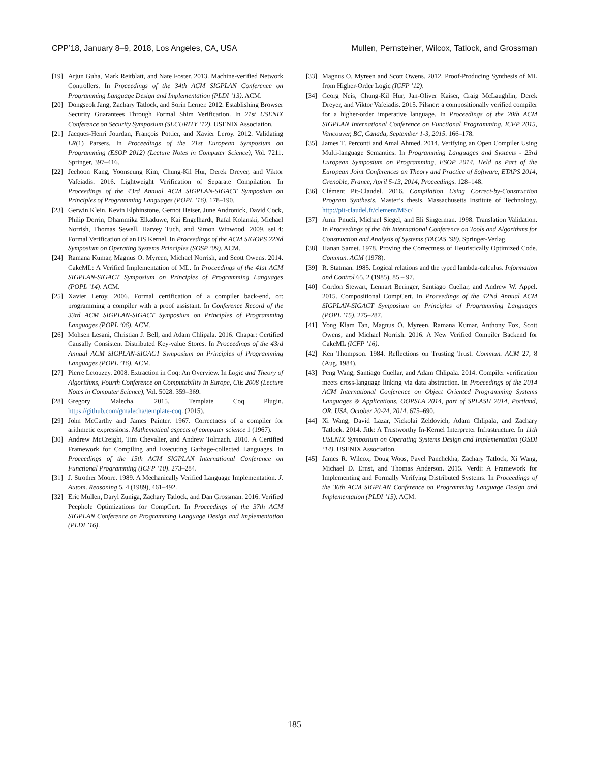CPP’18, January 8–9, 2018, Los Angeles, CA, USA Mullen, Pernsteiner, Wilcox, Tatlock, and Grossman
[19] Arjun Guha, Mark Reitblatt, and Nate Foster. 2013. Machine-verified Network Controllers. In Proceedings of the 34th ACM SIGPLAN Conference on Programming Language Design and Implementation (PLDI ’13). ACM.
[20] Dongseok Jang, Zachary Tatlock, and Sorin Lerner. 2012. Establishing Browser Security Guarantees Through Formal Shim Verification. In 21st USENIX Conference on Security Symposium (SECURITY ’12). USENIX Association.
[21] Jacques-Henri Jourdan, François Pottier, and Xavier Leroy. 2012. Validating LR(1) Parsers. In Proceedings of the 21st European Symposium on Programming (ESOP 2012) (Lecture Notes in Computer Science), Vol. 7211. Springer, 397–416.
[22] Jeehoon Kang, Yoonseung Kim, Chung-Kil Hur, Derek Dreyer, and Viktor Vafeiadis. 2016. Lightweight Verification of Separate Compilation. In Proceedings of the 43rd Annual ACM SIGPLAN-SIGACT Symposium on Principles of Programming Languages (POPL ’16). 178–190.
[23] Gerwin Klein, Kevin Elphinstone, Gernot Heiser, June Andronick, David Cock, Philip Derrin, Dhammika Elkaduwe, Kai Engelhardt, Rafal Kolanski, Michael Norrish, Thomas Sewell, Harvey Tuch, and Simon Winwood. 2009. seL4: Formal Verification of an OS Kernel. In Proceedings of the ACM SIGOPS 22Nd Symposium on Operating Systems Principles (SOSP ’09). ACM.
[24] Ramana Kumar, Magnus O. Myreen, Michael Norrish, and Scott Owens. 2014. CakeML: A Verified Implementation of ML. In Proceedings of the 41st ACM SIGPLAN-SIGACT Symposium on Principles of Programming Languages (POPL ’14). ACM.
[25] Xavier Leroy. 2006. Formal certification of a compiler back-end, or: programming a compiler with a proof assistant. In Conference Record of the 33rd ACM SIGPLAN-SIGACT Symposium on Principles of Programming Languages (POPL ’06). ACM.
[26] Mohsen Lesani, Christian J. Bell, and Adam Chlipala. 2016. Chapar: Certified Causally Consistent Distributed Key-value Stores. In Proceedings of the 43rd Annual ACM SIGPLAN-SIGACT Symposium on Principles of Programming Languages (POPL ’16). ACM.
[27] Pierre Letouzey. 2008. Extraction in Coq: An Overview. In Logic and Theory of Algorithms, Fourth Conference on Computability in Europe, CiE 2008 (Lecture Notes in Computer Science), Vol. 5028. 359–369.
[28] Gregory Malecha. 2015. Template Coq Plugin. https://github.com/gmalecha/template-coq. (2015).
[29] John McCarthy and James Painter. 1967. Correctness of a compiler for arithmetic expressions. Mathematical aspects of computer science 1 (1967).
[30] Andrew McCreight, Tim Chevalier, and Andrew Tolmach. 2010. A Certified Framework for Compiling and Executing Garbage-collected Languages. In Proceedings of the 15th ACM SIGPLAN International Conference on Functional Programming (ICFP ’10). 273–284.
[31] J. Strother Moore. 1989. A Mechanically Verified Language Implementation. J. Autom. Reasoning 5, 4 (1989), 461–492.
[32] Eric Mullen, Daryl Zuniga, Zachary Tatlock, and Dan Grossman. 2016. Verified Peephole Optimizations for CompCert. In Proceedings of the 37th ACM SIGPLAN Conference on Programming Language Design and Implementation (PLDI ’16).
[33] Magnus O. Myreen and Scott Owens. 2012. Proof-Producing Synthesis of ML from Higher-Order Logic (ICFP ’12).
[34] Georg Neis, Chung-Kil Hur, Jan-Oliver Kaiser, Craig McLaughlin, Derek Dreyer, and Viktor Vafeiadis. 2015. Pilsner: a compositionally verified compiler for a higher-order imperative language. In Proceedings of the 20th ACM SIGPLAN International Conference on Functional Programming, ICFP 2015, Vancouver, BC, Canada, September 1-3, 2015. 166–178.
[35] James T. Perconti and Amal Ahmed. 2014. Verifying an Open Compiler Using Multi-language Semantics. In Programming Languages and Systems - 23rd European Symposium on Programming, ESOP 2014, Held as Part of the European Joint Conferences on Theory and Practice of Software, ETAPS 2014, Grenoble, France, April 5-13, 2014, Proceedings. 128–148.
[36] Clément Pit-Claudel. 2016. Compilation Using Correct-by-Construction Program Synthesis. Master’s thesis. Massachusetts Institute of Technology. http://pit-claudel.fr/clement/MSc/
[37] Amir Pnueli, Michael Siegel, and Eli Singerman. 1998. Translation Validation. In Proceedings of the 4th International Conference on Tools and Algorithms for Construction and Analysis of Systems (TACAS ’98). Springer-Verlag.
[38] Hanan Samet. 1978. Proving the Correctness of Heuristically Optimized Code. Commun. ACM (1978).
[39] R. Statman. 1985. Logical relations and the typed lambda-calculus. Information and Control 65, 2 (1985), 85 – 97.
[40] Gordon Stewart, Lennart Beringer, Santiago Cuellar, and Andrew W. Appel. 2015. Compositional CompCert. In Proceedings of the 42Nd Annual ACM SIGPLAN-SIGACT Symposium on Principles of Programming Languages (POPL ’15). 275–287.
[41] Yong Kiam Tan, Magnus O. Myreen, Ramana Kumar, Anthony Fox, Scott Owens, and Michael Norrish. 2016. A New Verified Compiler Backend for CakeML (ICFP ’16).
[42] Ken Thompson. 1984. Reflections on Trusting Trust. Commun. ACM 27, 8 (Aug. 1984).
[43] Peng Wang, Santiago Cuellar, and Adam Chlipala. 2014. Compiler verification meets cross-language linking via data abstraction. In Proceedings of the 2014 ACM International Conference on Object Oriented Programming Systems Languages & Applications, OOPSLA 2014, part of SPLASH 2014, Portland, OR, USA, October 20-24, 2014. 675–690.
[44] Xi Wang, David Lazar, Nickolai Zeldovich, Adam Chlipala, and Zachary Tatlock. 2014. Jitk: A Trustworthy In-Kernel Interpreter Infrastructure. In 11th USENIX Symposium on Operating Systems Design and Implementation (OSDI ’14). USENIX Association.
[45] James R. Wilcox, Doug Woos, Pavel Panchekha, Zachary Tatlock, Xi Wang, Michael D. Ernst, and Thomas Anderson. 2015. Verdi: A Framework for Implementing and Formally Verifying Distributed Systems. In Proceedings of the 36th ACM SIGPLAN Conference on Programming Language Design and Implementation (PLDI ’15). ACM.
185